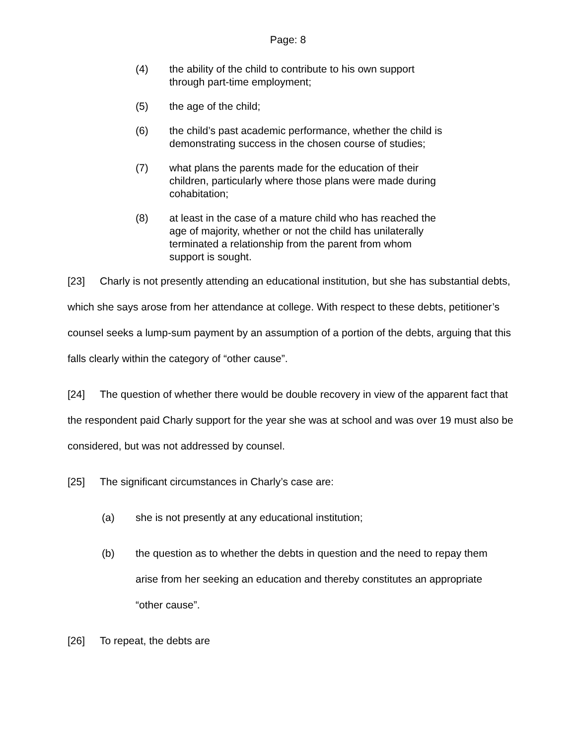Page: 8
(4) the ability of the child to contribute to his own support through part-time employment;
(5) the age of the child;
(6) the child’s past academic performance, whether the child is demonstrating success in the chosen course of studies;
(7) what plans the parents made for the education of their children, particularly where those plans were made during cohabitation;
(8) at least in the case of a mature child who has reached the age of majority, whether or not the child has unilaterally terminated a relationship from the parent from whom support is sought.
[23] Charly is not presently attending an educational institution, but she has substantial debts, which she says arose from her attendance at college. With respect to these debts, petitioner’s counsel seeks a lump-sum payment by an assumption of a portion of the debts, arguing that this falls clearly within the category of “other cause”.
[24] The question of whether there would be double recovery in view of the apparent fact that the respondent paid Charly support for the year she was at school and was over 19 must also be considered, but was not addressed by counsel.
[25] The significant circumstances in Charly’s case are:
(a) she is not presently at any educational institution;
(b) the question as to whether the debts in question and the need to repay them arise from her seeking an education and thereby constitutes an appropriate “other cause”.
[26] To repeat, the debts are